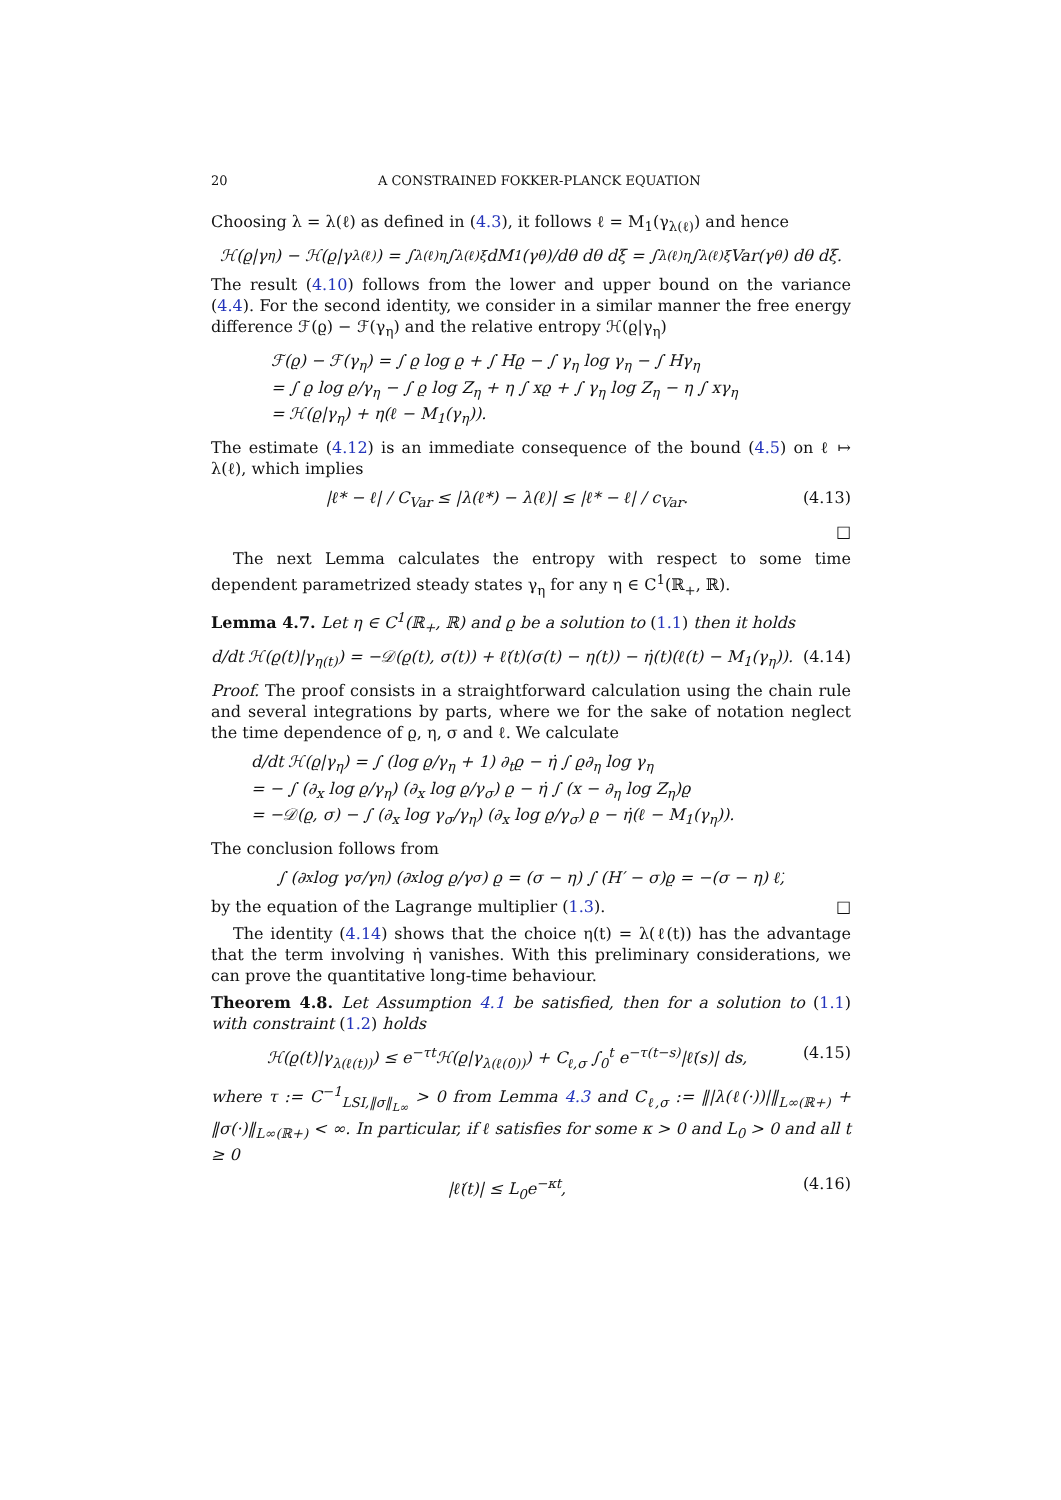20 A CONSTRAINED FOKKER-PLANCK EQUATION
Choosing λ = λ(ℓ) as defined in (4.3), it follows ℓ = M<sub>1</sub>(γ<sub>λ(ℓ)</sub>) and hence
ℋ(ϱ|γ<sub>η</sub>) − ℋ(ϱ|γ<sub>λ(ℓ)</sub>) = ∫<sub>λ(ℓ)</sub><sup>η</sup> ∫<sub>λ(ℓ)</sub><sup>ξ</sup> dM<sub>1</sub>(γ<sub>θ</sub>)/dθ dθ dξ = ∫<sub>λ(ℓ)</sub><sup>η</sup> ∫<sub>λ(ℓ)</sub><sup>ξ</sup> Var(γ<sub>θ</sub>) dθ dξ.
The result (4.10) follows from the lower and upper bound on the variance (4.4). For the second identity, we consider in a similar manner the free energy difference ℱ(ϱ) − ℱ(γ<sub>η</sub>) and the relative entropy ℋ(ϱ|γ<sub>η</sub>)
ℱ(ϱ) − ℱ(γ<sub>η</sub>) = ∫ ϱ log ϱ + ∫ Hϱ − ∫ γ<sub>η</sub> log γ<sub>η</sub> − ∫ Hγ<sub>η</sub>
= ∫ ϱ log ϱ/γ<sub>η</sub> − ∫ ϱ log Z<sub>η</sub> + η ∫ xϱ + ∫ γ<sub>η</sub> log Z<sub>η</sub> − η ∫ xγ<sub>η</sub>
= ℋ(ϱ|γ<sub>η</sub>) + η(ℓ − M<sub>1</sub>(γ<sub>η</sub>)).
The estimate (4.12) is an immediate consequence of the bound (4.5) on ℓ ↦ λ(ℓ), which implies
|ℓ* − ℓ| / C<sub>Var</sub> ≤ |λ(ℓ*) − λ(ℓ)| ≤ |ℓ* − ℓ| / c<sub>Var</sub>. (4.13)
□
The next Lemma calculates the entropy with respect to some time dependent parametrized steady states γ<sub>η</sub> for any η ∈ C<sup>1</sup>(ℝ<sub>+</sub>, ℝ).
Lemma 4.7. Let η ∈ C<sup>1</sup>(ℝ<sub>+</sub>, ℝ) and ϱ be a solution to (1.1) then it holds
d/dt ℋ(ϱ(t)|γ<sub>η(t)</sub>) = −𝒟(ϱ(t), σ(t)) + ℓ̇(t)(σ(t) − η(t)) − η̇(t)(ℓ(t) − M<sub>1</sub>(γ<sub>η</sub>)). (4.14)
Proof. The proof consists in a straightforward calculation using the chain rule and several integrations by parts, where we for the sake of notation neglect the time dependence of ϱ, η, σ and ℓ. We calculate
d/dt ℋ(ϱ|γ<sub>η</sub>) = ∫ (log ϱ/γ<sub>η</sub> + 1) ∂<sub>t</sub>ϱ − η̇ ∫ ϱ∂<sub>η</sub> log γ<sub>η</sub>
= − ∫ (∂<sub>x</sub> log ϱ/γ<sub>η</sub>) (∂<sub>x</sub> log ϱ/γ<sub>σ</sub>) ϱ − η̇ ∫ (x − ∂<sub>η</sub> log Z<sub>η</sub>)ϱ
= −𝒟(ϱ, σ) − ∫ (∂<sub>x</sub> log γ<sub>σ</sub>/γ<sub>η</sub>) (∂<sub>x</sub> log ϱ/γ<sub>σ</sub>) ϱ − η̇(ℓ − M<sub>1</sub>(γ<sub>η</sub>)).
The conclusion follows from
∫ (∂<sub>x</sub> log γ<sub>σ</sub>/γ<sub>η</sub>) (∂<sub>x</sub> log ϱ/γ<sub>σ</sub>) ϱ = (σ − η) ∫ (H′ − σ)ϱ = −(σ − η) ℓ̇,
by the equation of the Lagrange multiplier (1.3). □
The identity (4.14) shows that the choice η(t) = λ(ℓ(t)) has the advantage that the term involving η̇ vanishes. With this preliminary considerations, we can prove the quantitative long-time behaviour.
Theorem 4.8. Let Assumption 4.1 be satisfied, then for a solution to (1.1) with constraint (1.2) holds
ℋ(ϱ(t)|γ<sub>λ(ℓ(t))</sub>) ≤ e<sup>−τt</sup>ℋ(ϱ|γ<sub>λ(ℓ(0))</sub>) + C<sub>ℓ,σ</sub> ∫<sub>0</sub><sup>t</sup> e<sup>−τ(t−s)</sup>|ℓ̇(s)| ds, (4.15)
where τ := C<sup>−1</sup><sub>LSI,‖σ‖<sub>L∞</sub></sub> > 0 from Lemma 4.3 and C<sub>ℓ,σ</sub> := ‖|λ(ℓ(·))|‖<sub>L∞(ℝ+)</sub> + ‖σ(·)‖<sub>L∞(ℝ+)</sub> < ∞. In particular, if ℓ satisfies for some κ > 0 and L<sub>0</sub> > 0 and all t ≥ 0
|ℓ̇(t)| ≤ L<sub>0</sub>e<sup>−κt</sup>, (4.16)